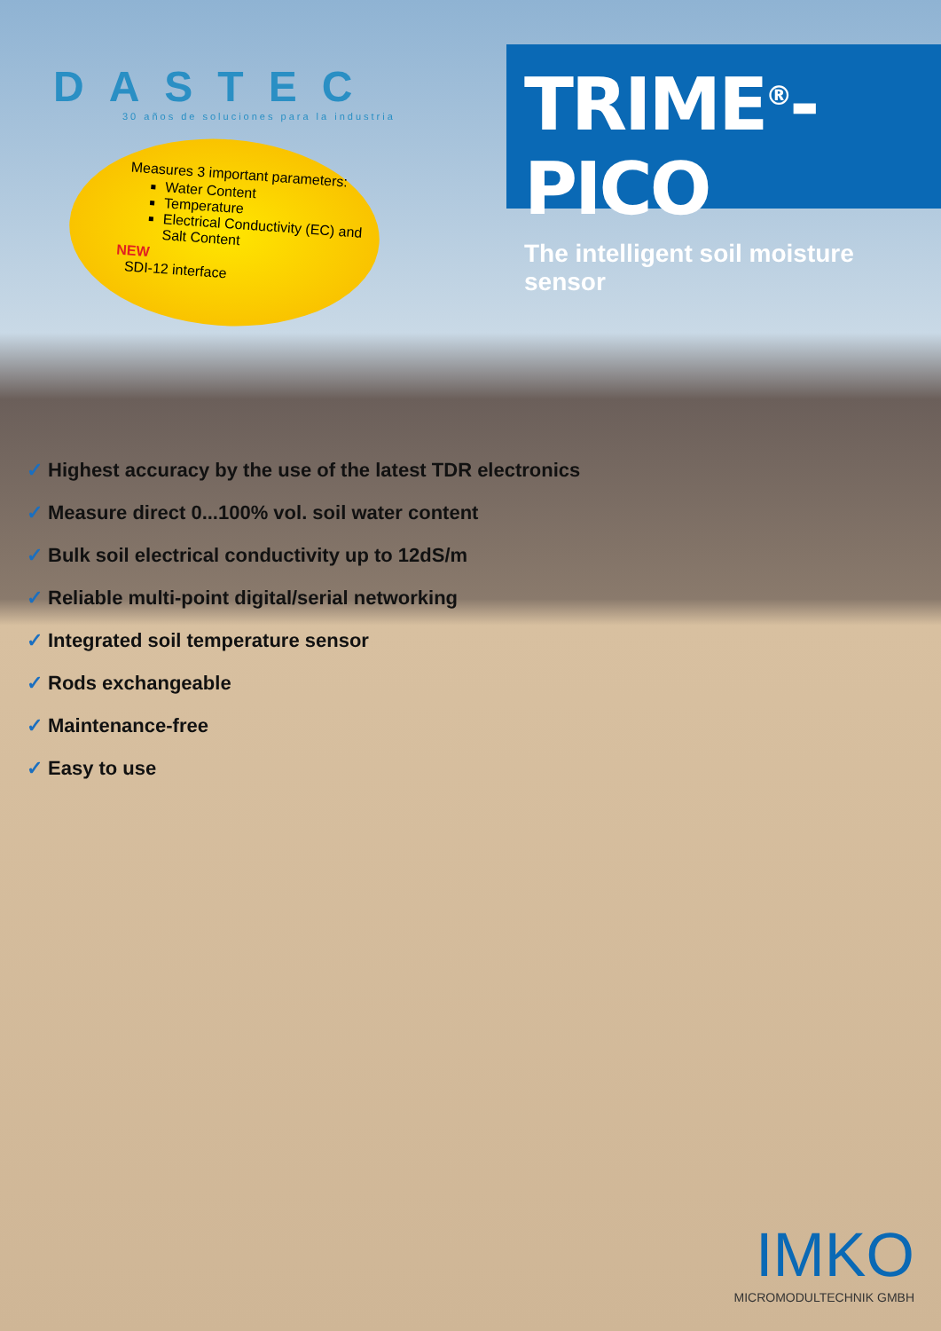DASTEC
30 años de soluciones para la industria
Measures 3 important parameters:
Water Content
Temperature
Electrical Conductivity (EC) and Salt Content
NEW
SDI-12 interface
TRIME<sup>®</sup>-PICO
The intelligent soil moisture sensor
✓ Highest accuracy by the use of the latest TDR electronics
✓ Measure direct 0...100% vol. soil water content
✓ Bulk soil electrical conductivity up to 12dS/m
✓ Reliable multi-point digital/serial networking
✓ Integrated soil temperature sensor
✓ Rods exchangeable
✓ Maintenance-free
✓ Easy to use
IMKO
MICROMODULTECHNIK GMBH